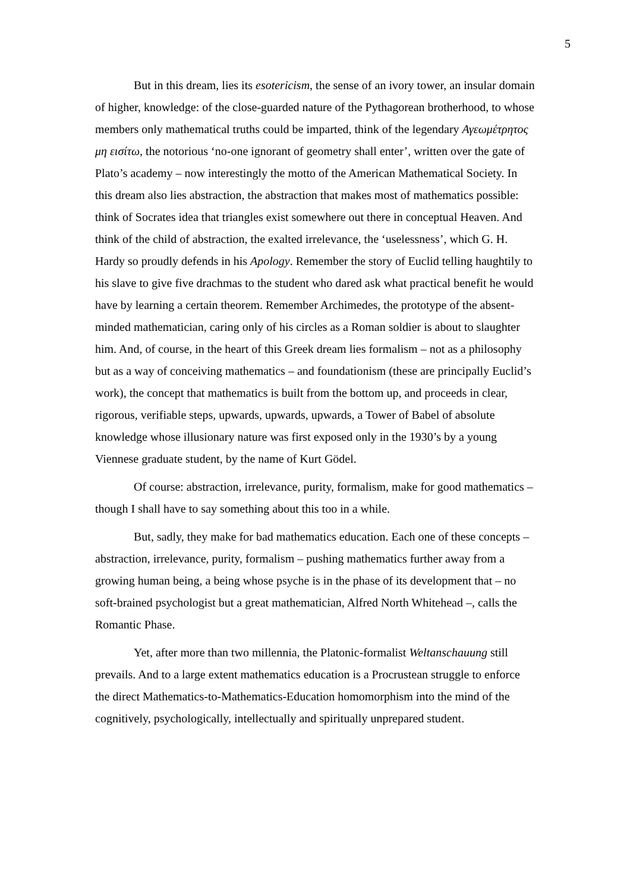5
But in this dream, lies its esotericism, the sense of an ivory tower, an insular domain of higher, knowledge: of the close-guarded nature of the Pythagorean brotherhood, to whose members only mathematical truths could be imparted, think of the legendary Αγεωμέτρητος μη εισίτω, the notorious ‘no-one ignorant of geometry shall enter’, written over the gate of Plato’s academy – now interestingly the motto of the American Mathematical Society. In this dream also lies abstraction, the abstraction that makes most of mathematics possible: think of Socrates idea that triangles exist somewhere out there in conceptual Heaven. And think of the child of abstraction, the exalted irrelevance, the ‘uselessness’, which G. H. Hardy so proudly defends in his Apology. Remember the story of Euclid telling haughtily to his slave to give five drachmas to the student who dared ask what practical benefit he would have by learning a certain theorem. Remember Archimedes, the prototype of the absent-minded mathematician, caring only of his circles as a Roman soldier is about to slaughter him. And, of course, in the heart of this Greek dream lies formalism – not as a philosophy but as a way of conceiving mathematics – and foundationism (these are principally Euclid’s work), the concept that mathematics is built from the bottom up, and proceeds in clear, rigorous, verifiable steps, upwards, upwards, upwards, a Tower of Babel of absolute knowledge whose illusionary nature was first exposed only in the 1930’s by a young Viennese graduate student, by the name of Kurt Gödel.
Of course: abstraction, irrelevance, purity, formalism, make for good mathematics – though I shall have to say something about this too in a while.
But, sadly, they make for bad mathematics education. Each one of these concepts – abstraction, irrelevance, purity, formalism – pushing mathematics further away from a growing human being, a being whose psyche is in the phase of its development that – no soft-brained psychologist but a great mathematician, Alfred North Whitehead –, calls the Romantic Phase.
Yet, after more than two millennia, the Platonic-formalist Weltanschauung still prevails. And to a large extent mathematics education is a Procrustean struggle to enforce the direct Mathematics-to-Mathematics-Education homomorphism into the mind of the cognitively, psychologically, intellectually and spiritually unprepared student.